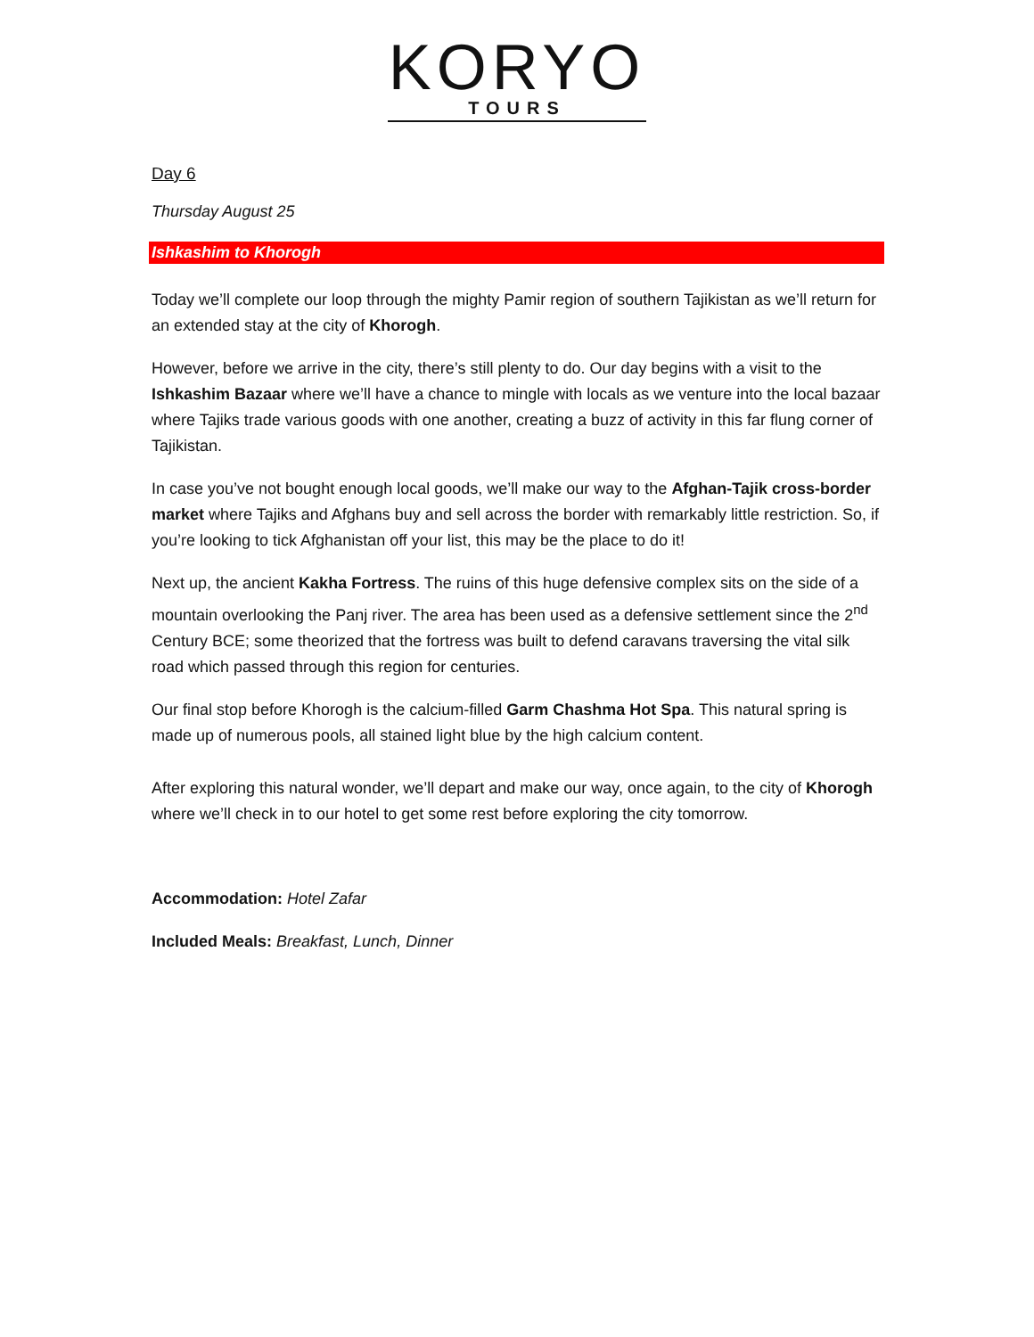KORYO
TOURS
Day 6
Thursday August 25
Ishkashim to Khorogh
Today we’ll complete our loop through the mighty Pamir region of southern Tajikistan as we’ll return for an extended stay at the city of Khorogh.
However, before we arrive in the city, there’s still plenty to do. Our day begins with a visit to the Ishkashim Bazaar where we’ll have a chance to mingle with locals as we venture into the local bazaar where Tajiks trade various goods with one another, creating a buzz of activity in this far flung corner of Tajikistan.
In case you’ve not bought enough local goods, we’ll make our way to the Afghan-Tajik cross-border market where Tajiks and Afghans buy and sell across the border with remarkably little restriction. So, if you’re looking to tick Afghanistan off your list, this may be the place to do it!
Next up, the ancient Kakha Fortress. The ruins of this huge defensive complex sits on the side of a mountain overlooking the Panj river. The area has been used as a defensive settlement since the 2<sup>nd</sup> Century BCE; some theorized that the fortress was built to defend caravans traversing the vital silk road which passed through this region for centuries.
Our final stop before Khorogh is the calcium-filled Garm Chashma Hot Spa. This natural spring is made up of numerous pools, all stained light blue by the high calcium content.
After exploring this natural wonder, we’ll depart and make our way, once again, to the city of Khorogh where we’ll check in to our hotel to get some rest before exploring the city tomorrow.
Accommodation: Hotel Zafar
Included Meals: Breakfast, Lunch, Dinner